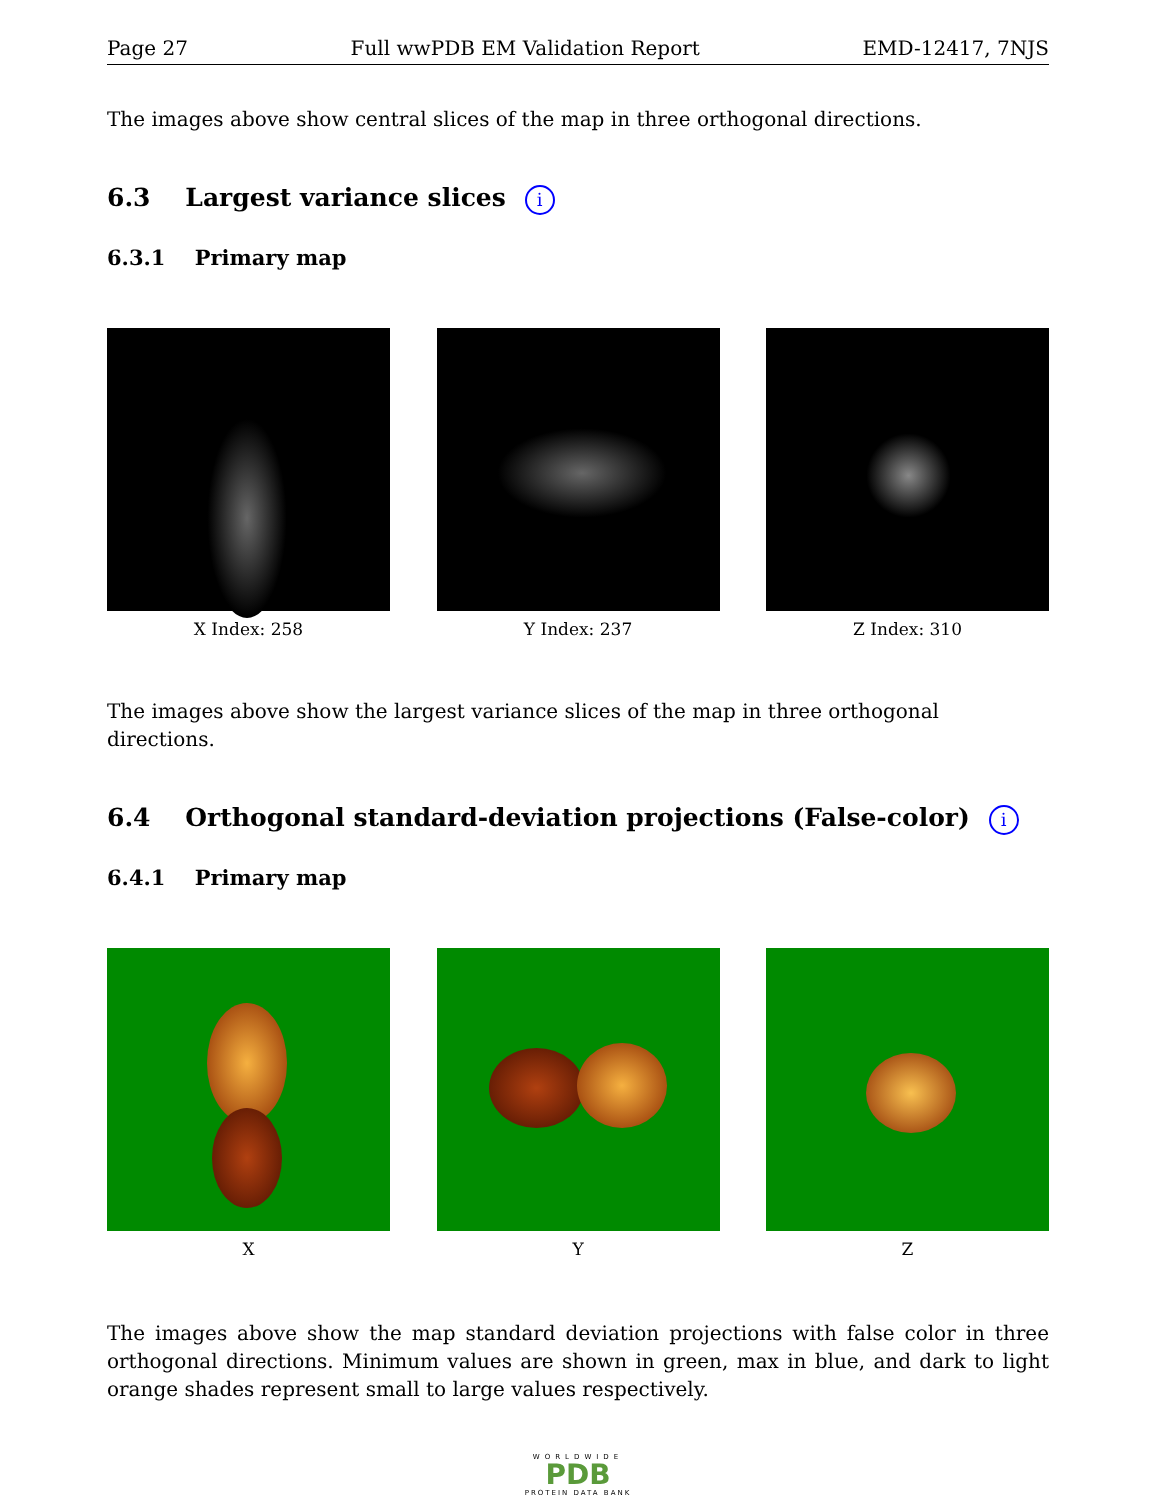Page 27 Full wwPDB EM Validation Report EMD-12417, 7NJS
The images above show central slices of the map in three orthogonal directions.
6.3 Largest variance slices i
6.3.1 Primary map
X Index: 258 Y Index: 237 Z Index: 310
The images above show the largest variance slices of the map in three orthogonal directions.
6.4 Orthogonal standard-deviation projections (False-color) i
6.4.1 Primary map
X Y Z
The images above show the map standard deviation projections with false color in three orthogonal directions. Minimum values are shown in green, max in blue, and dark to light orange shades represent small to large values respectively.
WORLDWIDE
PDB
PROTEIN DATA BANK